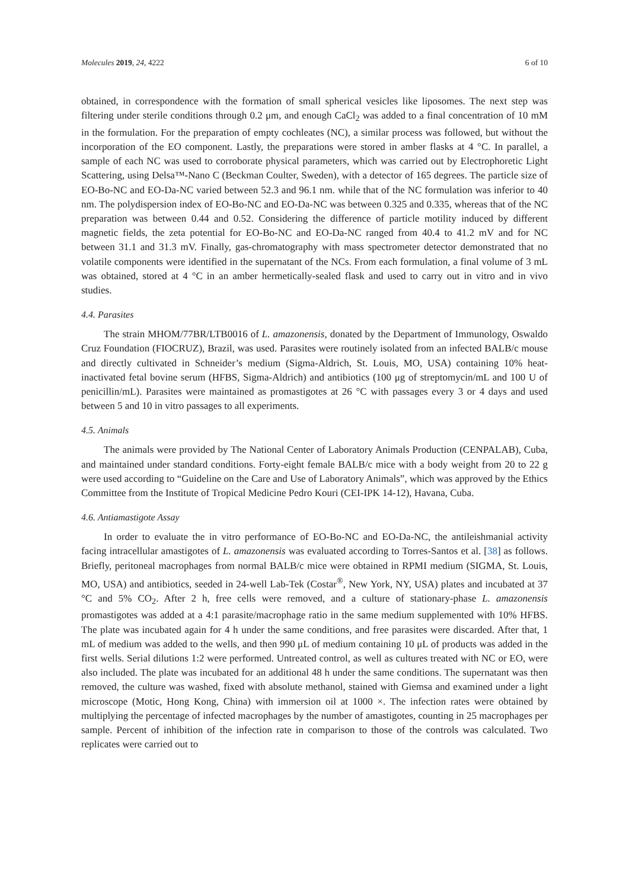Molecules 2019, 24, 4222 6 of 10
obtained, in correspondence with the formation of small spherical vesicles like liposomes. The next step was filtering under sterile conditions through 0.2 μm, and enough CaCl<sub>2</sub> was added to a final concentration of 10 mM in the formulation. For the preparation of empty cochleates (NC), a similar process was followed, but without the incorporation of the EO component. Lastly, the preparations were stored in amber flasks at 4 °C. In parallel, a sample of each NC was used to corroborate physical parameters, which was carried out by Electrophoretic Light Scattering, using Delsa™-Nano C (Beckman Coulter, Sweden), with a detector of 165 degrees. The particle size of EO-Bo-NC and EO-Da-NC varied between 52.3 and 96.1 nm. while that of the NC formulation was inferior to 40 nm. The polydispersion index of EO-Bo-NC and EO-Da-NC was between 0.325 and 0.335, whereas that of the NC preparation was between 0.44 and 0.52. Considering the difference of particle motility induced by different magnetic fields, the zeta potential for EO-Bo-NC and EO-Da-NC ranged from 40.4 to 41.2 mV and for NC between 31.1 and 31.3 mV. Finally, gas-chromatography with mass spectrometer detector demonstrated that no volatile components were identified in the supernatant of the NCs. From each formulation, a final volume of 3 mL was obtained, stored at 4 °C in an amber hermetically-sealed flask and used to carry out in vitro and in vivo studies.
4.4. Parasites
The strain MHOM/77BR/LTB0016 of L. amazonensis, donated by the Department of Immunology, Oswaldo Cruz Foundation (FIOCRUZ), Brazil, was used. Parasites were routinely isolated from an infected BALB/c mouse and directly cultivated in Schneider’s medium (Sigma-Aldrich, St. Louis, MO, USA) containing 10% heat-inactivated fetal bovine serum (HFBS, Sigma-Aldrich) and antibiotics (100 μg of streptomycin/mL and 100 U of penicillin/mL). Parasites were maintained as promastigotes at 26 °C with passages every 3 or 4 days and used between 5 and 10 in vitro passages to all experiments.
4.5. Animals
The animals were provided by The National Center of Laboratory Animals Production (CENPALAB), Cuba, and maintained under standard conditions. Forty-eight female BALB/c mice with a body weight from 20 to 22 g were used according to “Guideline on the Care and Use of Laboratory Animals”, which was approved by the Ethics Committee from the Institute of Tropical Medicine Pedro Kouri (CEI-IPK 14-12), Havana, Cuba.
4.6. Antiamastigote Assay
In order to evaluate the in vitro performance of EO-Bo-NC and EO-Da-NC, the antileishmanial activity facing intracellular amastigotes of L. amazonensis was evaluated according to Torres-Santos et al. [38] as follows. Briefly, peritoneal macrophages from normal BALB/c mice were obtained in RPMI medium (SIGMA, St. Louis, MO, USA) and antibiotics, seeded in 24-well Lab-Tek (Costar<sup>®</sup>, New York, NY, USA) plates and incubated at 37 °C and 5% CO<sub>2</sub>. After 2 h, free cells were removed, and a culture of stationary-phase L. amazonensis promastigotes was added at a 4:1 parasite/macrophage ratio in the same medium supplemented with 10% HFBS. The plate was incubated again for 4 h under the same conditions, and free parasites were discarded. After that, 1 mL of medium was added to the wells, and then 990 μL of medium containing 10 μL of products was added in the first wells. Serial dilutions 1:2 were performed. Untreated control, as well as cultures treated with NC or EO, were also included. The plate was incubated for an additional 48 h under the same conditions. The supernatant was then removed, the culture was washed, fixed with absolute methanol, stained with Giemsa and examined under a light microscope (Motic, Hong Kong, China) with immersion oil at 1000 ×. The infection rates were obtained by multiplying the percentage of infected macrophages by the number of amastigotes, counting in 25 macrophages per sample. Percent of inhibition of the infection rate in comparison to those of the controls was calculated. Two replicates were carried out to